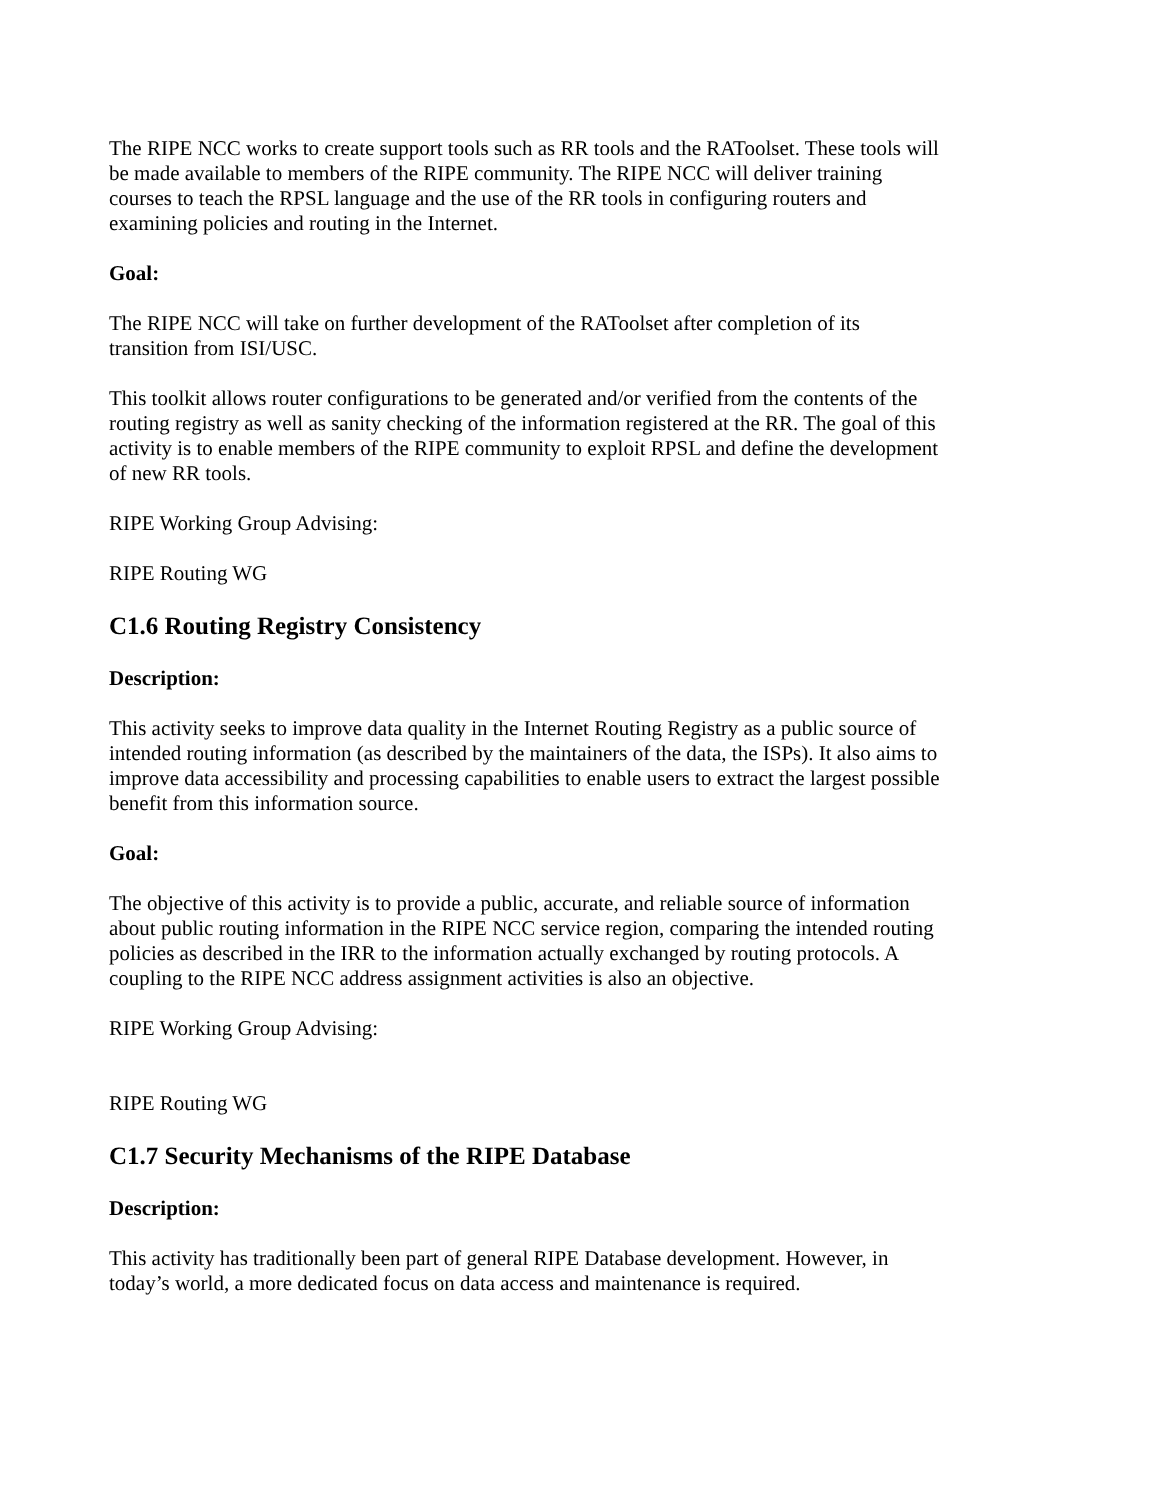The RIPE NCC works to create support tools such as RR tools and the RAToolset. These tools will be made available to members of the RIPE community. The RIPE NCC will deliver training courses to teach the RPSL language and the use of the RR tools in configuring routers and examining policies and routing in the Internet.
Goal:
The RIPE NCC will take on further development of the RAToolset after completion of its transition from ISI/USC.
This toolkit allows router configurations to be generated and/or verified from the contents of the routing registry as well as sanity checking of the information registered at the RR. The goal of this activity is to enable members of the RIPE community to exploit RPSL and define the development of new RR tools.
RIPE Working Group Advising:
RIPE Routing WG
C1.6 Routing Registry Consistency
Description:
This activity seeks to improve data quality in the Internet Routing Registry as a public source of intended routing information (as described by the maintainers of the data, the ISPs). It also aims to improve data accessibility and processing capabilities to enable users to extract the largest possible benefit from this information source.
Goal:
The objective of this activity is to provide a public, accurate, and reliable source of information about public routing information in the RIPE NCC service region, comparing the intended routing policies as described in the IRR to the information actually exchanged by routing protocols. A coupling to the RIPE NCC address assignment activities is also an objective.
RIPE Working Group Advising:
RIPE Routing WG
C1.7 Security Mechanisms of the RIPE Database
Description:
This activity has traditionally been part of general RIPE Database development. However, in today’s world, a more dedicated focus on data access and maintenance is required.